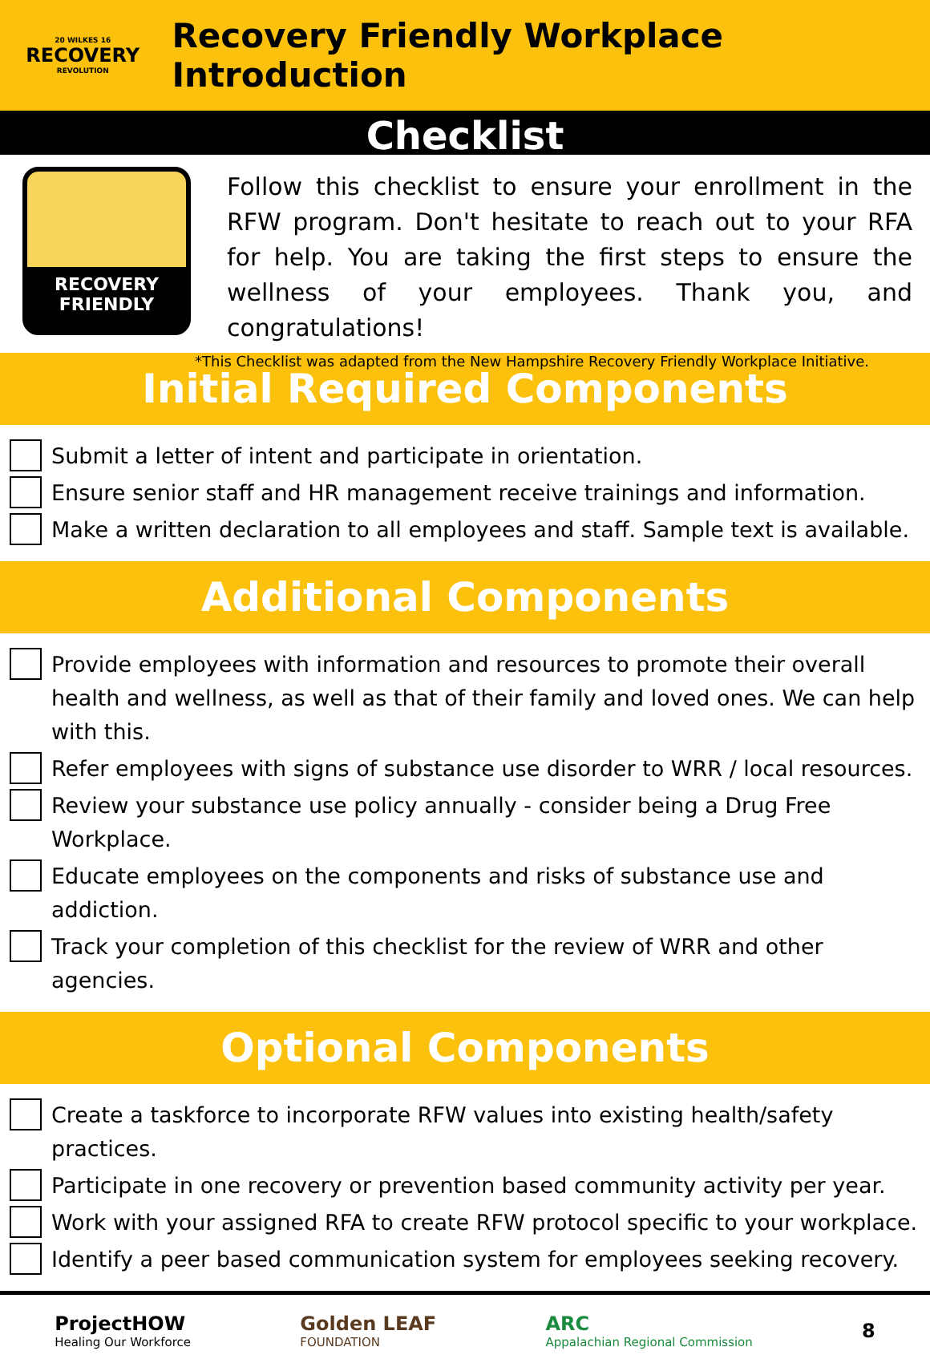20 WILKES 16
RECOVERY
REVOLUTION
Recovery Friendly Workplace Introduction
Checklist
RECOVERY
FRIENDLY
Follow this checklist to ensure your enrollment in the RFW program. Don't hesitate to reach out to your RFA for help. You are taking the first steps to ensure the wellness of your employees. Thank you, and congratulations!
*This Checklist was adapted from the New Hampshire Recovery Friendly Workplace Initiative.
Initial Required Components
Submit a letter of intent and participate in orientation.
Ensure senior staff and HR management receive trainings and information.
Make a written declaration to all employees and staff. Sample text is available.
Additional Components
Provide employees with information and resources to promote their overall health and wellness, as well as that of their family and loved ones. We can help with this.
Refer employees with signs of substance use disorder to WRR / local resources.
Review your substance use policy annually - consider being a Drug Free Workplace.
Educate employees on the components and risks of substance use and addiction.
Track your completion of this checklist for the review of WRR and other agencies.
Optional Components
Create a taskforce to incorporate RFW values into existing health/safety practices.
Participate in one recovery or prevention based community activity per year.
Work with your assigned RFA to create RFW protocol specific to your workplace.
Identify a peer based communication system for employees seeking recovery.
ProjectHOW
Healing Our Workforce
Golden LEAF
FOUNDATION
ARC
Appalachian Regional Commission
8